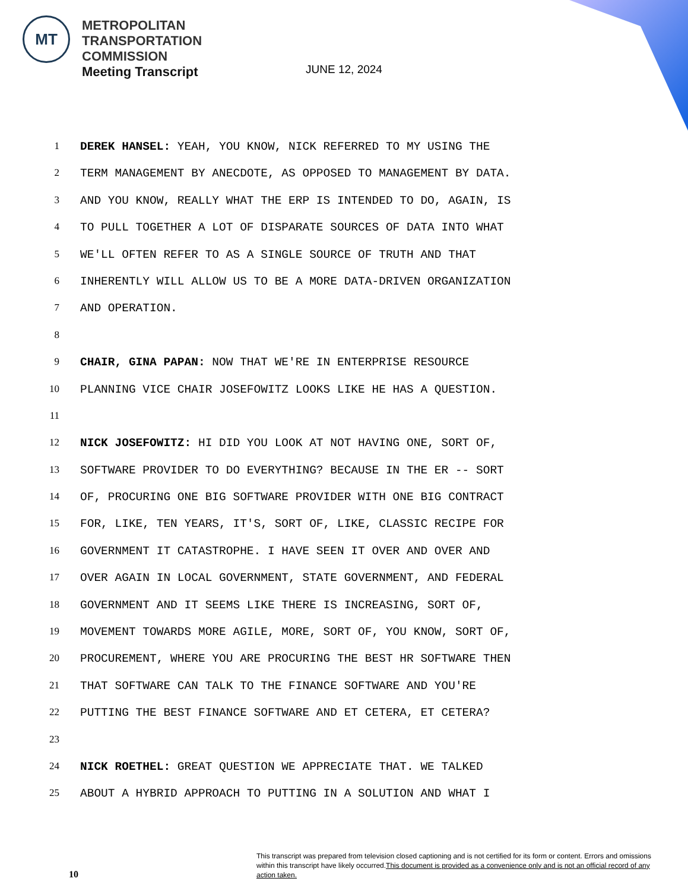MT
METROPOLITAN
TRANSPORTATION
COMMISSION
Meeting Transcript
JUNE 12, 2024
1 DEREK HANSEL: YEAH, YOU KNOW, NICK REFERRED TO MY USING THE
2 TERM MANAGEMENT BY ANECDOTE, AS OPPOSED TO MANAGEMENT BY DATA.
3 AND YOU KNOW, REALLY WHAT THE ERP IS INTENDED TO DO, AGAIN, IS
4 TO PULL TOGETHER A LOT OF DISPARATE SOURCES OF DATA INTO WHAT
5 WE'LL OFTEN REFER TO AS A SINGLE SOURCE OF TRUTH AND THAT
6 INHERENTLY WILL ALLOW US TO BE A MORE DATA-DRIVEN ORGANIZATION
7 AND OPERATION.
8
9 CHAIR, GINA PAPAN: NOW THAT WE'RE IN ENTERPRISE RESOURCE
10 PLANNING VICE CHAIR JOSEFOWITZ LOOKS LIKE HE HAS A QUESTION.
11
12 NICK JOSEFOWITZ: HI DID YOU LOOK AT NOT HAVING ONE, SORT OF,
13 SOFTWARE PROVIDER TO DO EVERYTHING? BECAUSE IN THE ER -- SORT
14 OF, PROCURING ONE BIG SOFTWARE PROVIDER WITH ONE BIG CONTRACT
15 FOR, LIKE, TEN YEARS, IT'S, SORT OF, LIKE, CLASSIC RECIPE FOR
16 GOVERNMENT IT CATASTROPHE. I HAVE SEEN IT OVER AND OVER AND
17 OVER AGAIN IN LOCAL GOVERNMENT, STATE GOVERNMENT, AND FEDERAL
18 GOVERNMENT AND IT SEEMS LIKE THERE IS INCREASING, SORT OF,
19 MOVEMENT TOWARDS MORE AGILE, MORE, SORT OF, YOU KNOW, SORT OF,
20 PROCUREMENT, WHERE YOU ARE PROCURING THE BEST HR SOFTWARE THEN
21 THAT SOFTWARE CAN TALK TO THE FINANCE SOFTWARE AND YOU'RE
22 PUTTING THE BEST FINANCE SOFTWARE AND ET CETERA, ET CETERA?
23
24 NICK ROETHEL: GREAT QUESTION WE APPRECIATE THAT. WE TALKED
25 ABOUT A HYBRID APPROACH TO PUTTING IN A SOLUTION AND WHAT I
10
This transcript was prepared from television closed captioning and is not certified for its form or content. Errors and omissions within this transcript have likely occurred.This document is provided as a convenience only and is not an official record of any action taken.